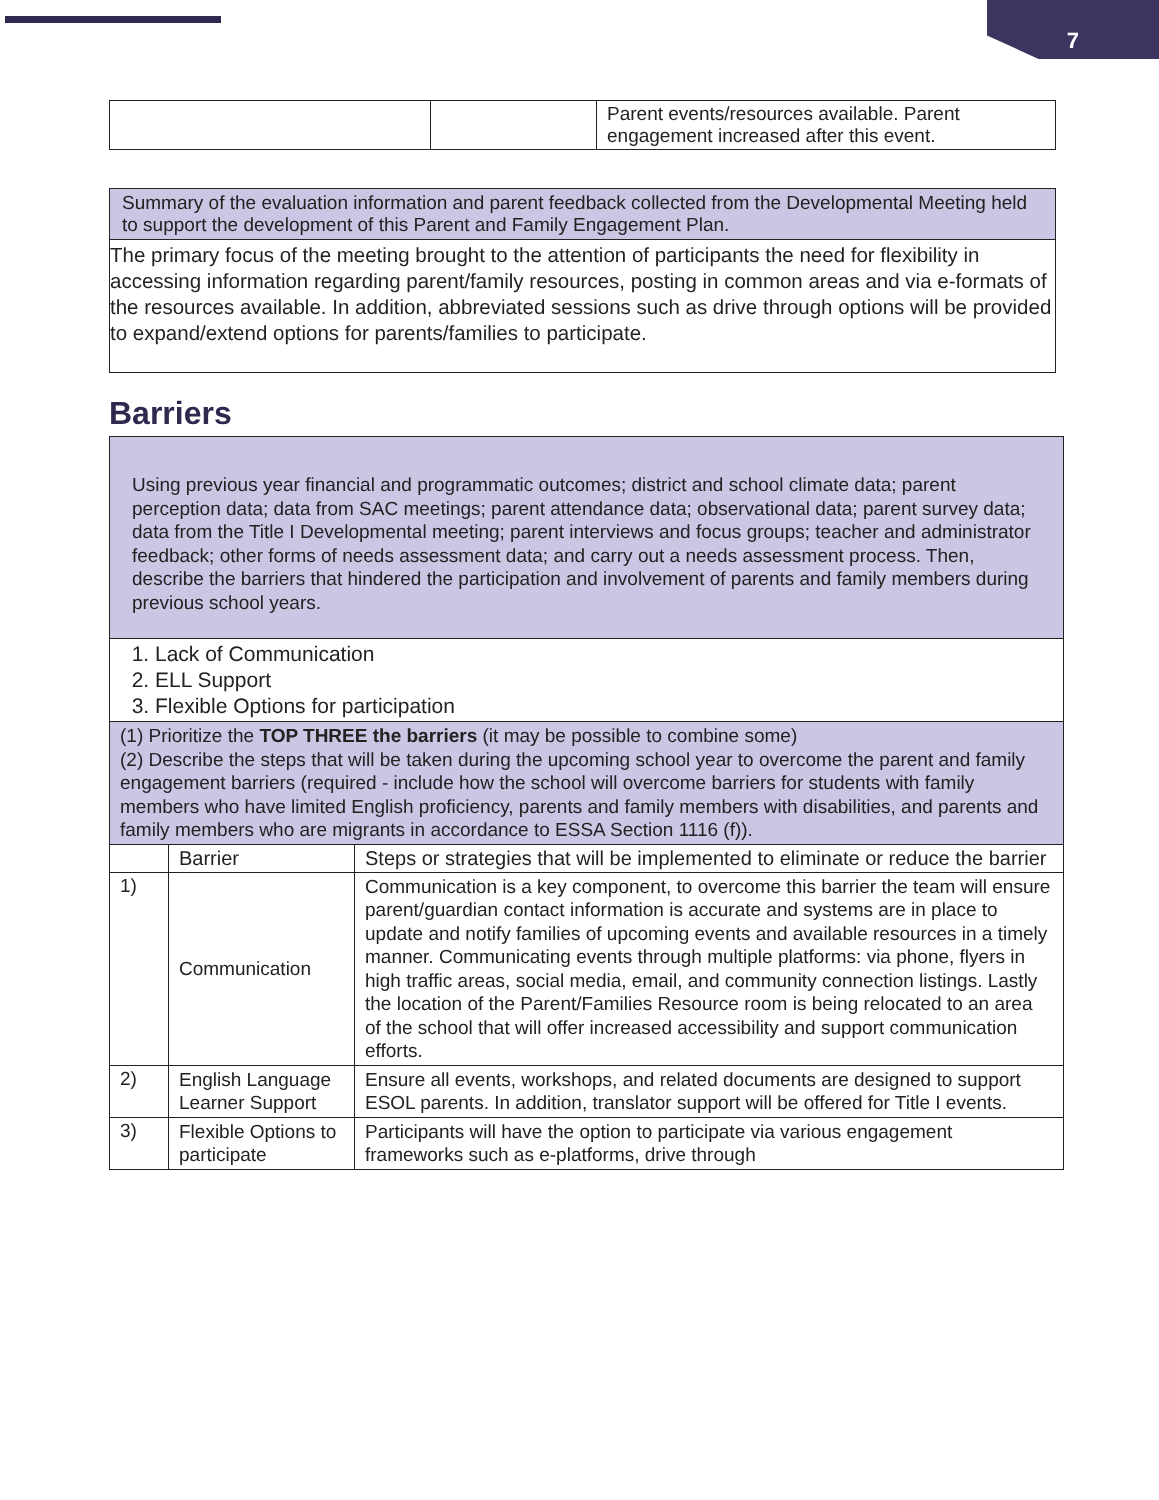7
| | | Parent events/resources available. Parent engagement increased after this event. |
| Summary of the evaluation information and parent feedback collected from the Developmental Meeting held to support the development of this Parent and Family Engagement Plan. |
| The primary focus of the meeting brought to the attention of participants the need for flexibility in accessing information regarding parent/family resources, posting in common areas and via e-formats of the resources available. In addition, abbreviated sessions such as drive through options will be provided to expand/extend options for parents/families to participate. |
Barriers
| Using previous year financial and programmatic outcomes; district and school climate data; parent perception data; data from SAC meetings; parent attendance data; observational data; parent survey data; data from the Title I Developmental meeting; parent interviews and focus groups; teacher and administrator feedback; other forms of needs assessment data; and carry out a needs assessment process. Then, describe the barriers that hindered the participation and involvement of parents and family members during previous school years. | | |
| 1. Lack of Communication 2. ELL Support 3. Flexible Options for participation | | |
| (1) Prioritize the TOP THREE the barriers (it may be possible to combine some) (2) Describe the steps that will be taken during the upcoming school year to overcome the parent and family engagement barriers (required - include how the school will overcome barriers for students with family members who have limited English proficiency, parents and family members with disabilities, and parents and family members who are migrants in accordance to ESSA Section 1116 (f)). | | |
| | Barrier | Steps or strategies that will be implemented to eliminate or reduce the barrier |
| 1) | Communication | Communication is a key component, to overcome this barrier the team will ensure parent/guardian contact information is accurate and systems are in place to update and notify families of upcoming events and available resources in a timely manner. Communicating events through multiple platforms: via phone, flyers in high traffic areas, social media, email, and community connection listings. Lastly the location of the Parent/Families Resource room is being relocated to an area of the school that will offer increased accessibility and support communication efforts. |
| 2) | English Language Learner Support | Ensure all events, workshops, and related documents are designed to support ESOL parents. In addition, translator support will be offered for Title I events. |
| 3) | Flexible Options to participate | Participants will have the option to participate via various engagement frameworks such as e-platforms, drive through |